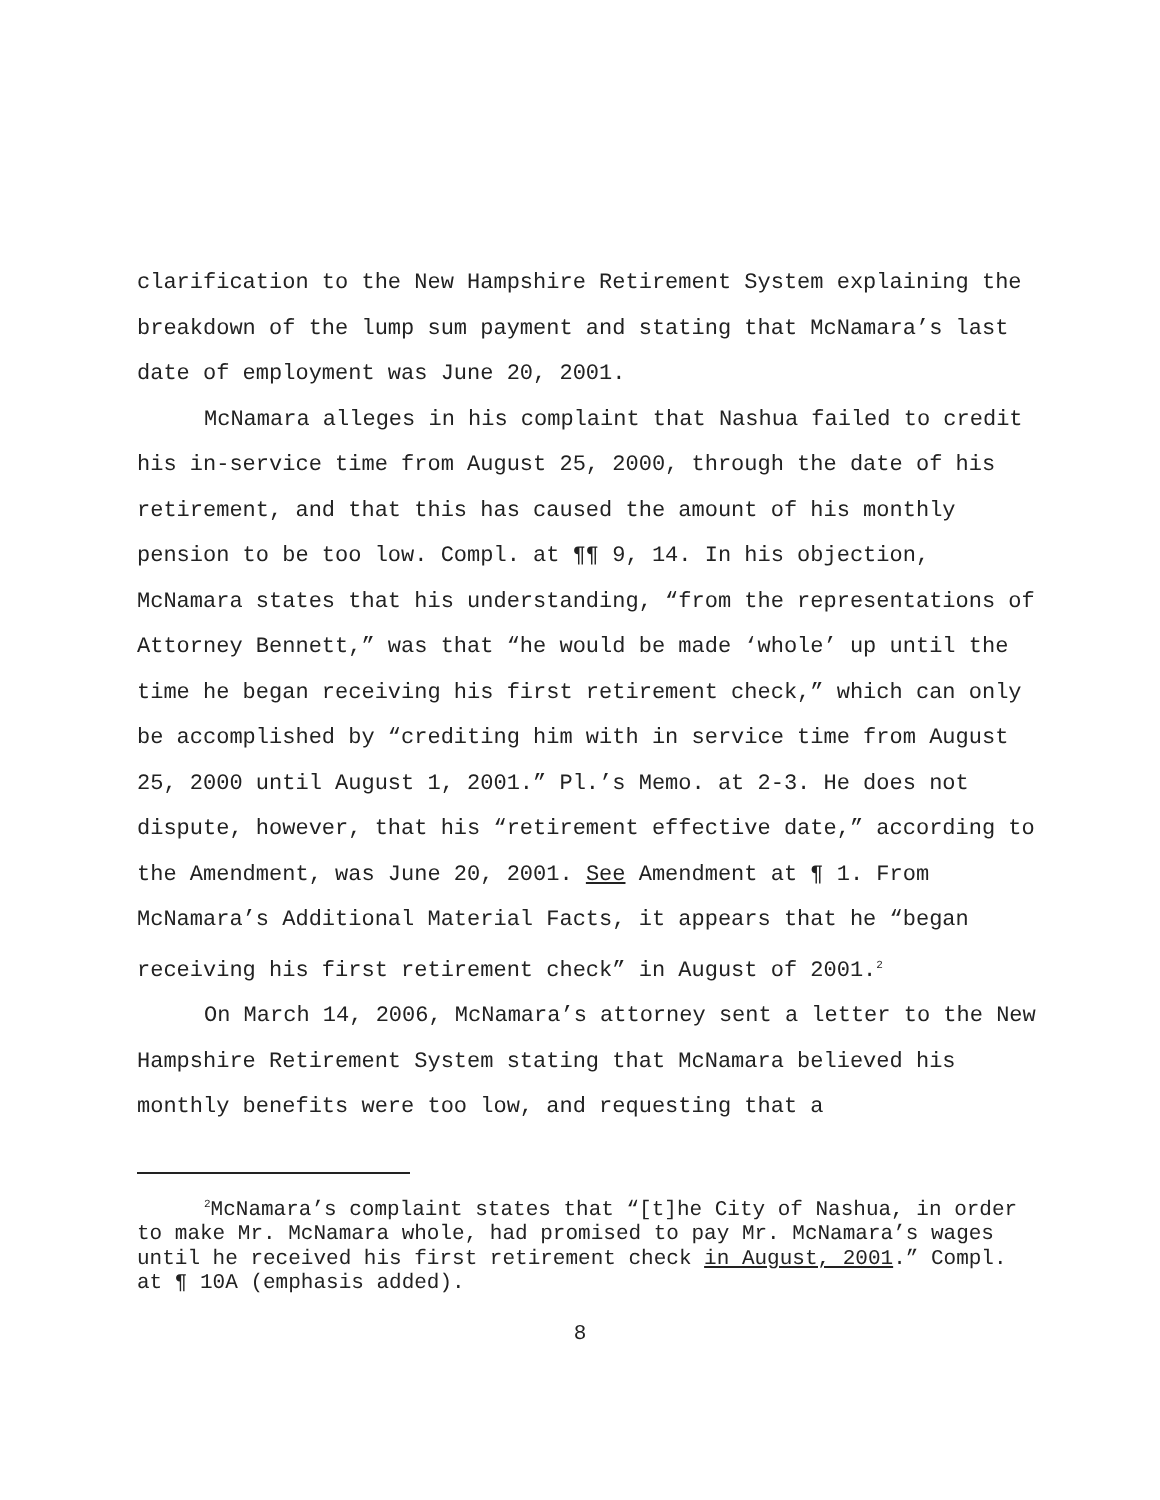clarification to the New Hampshire Retirement System explaining the breakdown of the lump sum payment and stating that McNamara’s last date of employment was June 20, 2001.
McNamara alleges in his complaint that Nashua failed to credit his in-service time from August 25, 2000, through the date of his retirement, and that this has caused the amount of his monthly pension to be too low. Compl. at ¶¶ 9, 14. In his objection, McNamara states that his understanding, “from the representations of Attorney Bennett,” was that “he would be made ‘whole’ up until the time he began receiving his first retirement check,” which can only be accomplished by “crediting him with in service time from August 25, 2000 until August 1, 2001.” Pl.’s Memo. at 2-3. He does not dispute, however, that his “retirement effective date,” according to the Amendment, was June 20, 2001. See Amendment at ¶ 1. From McNamara’s Additional Material Facts, it appears that he “began receiving his first retirement check” in August of 2001.<sup>2</sup>
On March 14, 2006, McNamara’s attorney sent a letter to the New Hampshire Retirement System stating that McNamara believed his monthly benefits were too low, and requesting that a
<sup>2</sup> McNamara’s complaint states that “[t]he City of Nashua, in order to make Mr. McNamara whole, had promised to pay Mr. McNamara’s wages until he received his first retirement check in August, 2001.” Compl. at ¶ 10A (emphasis added).
8